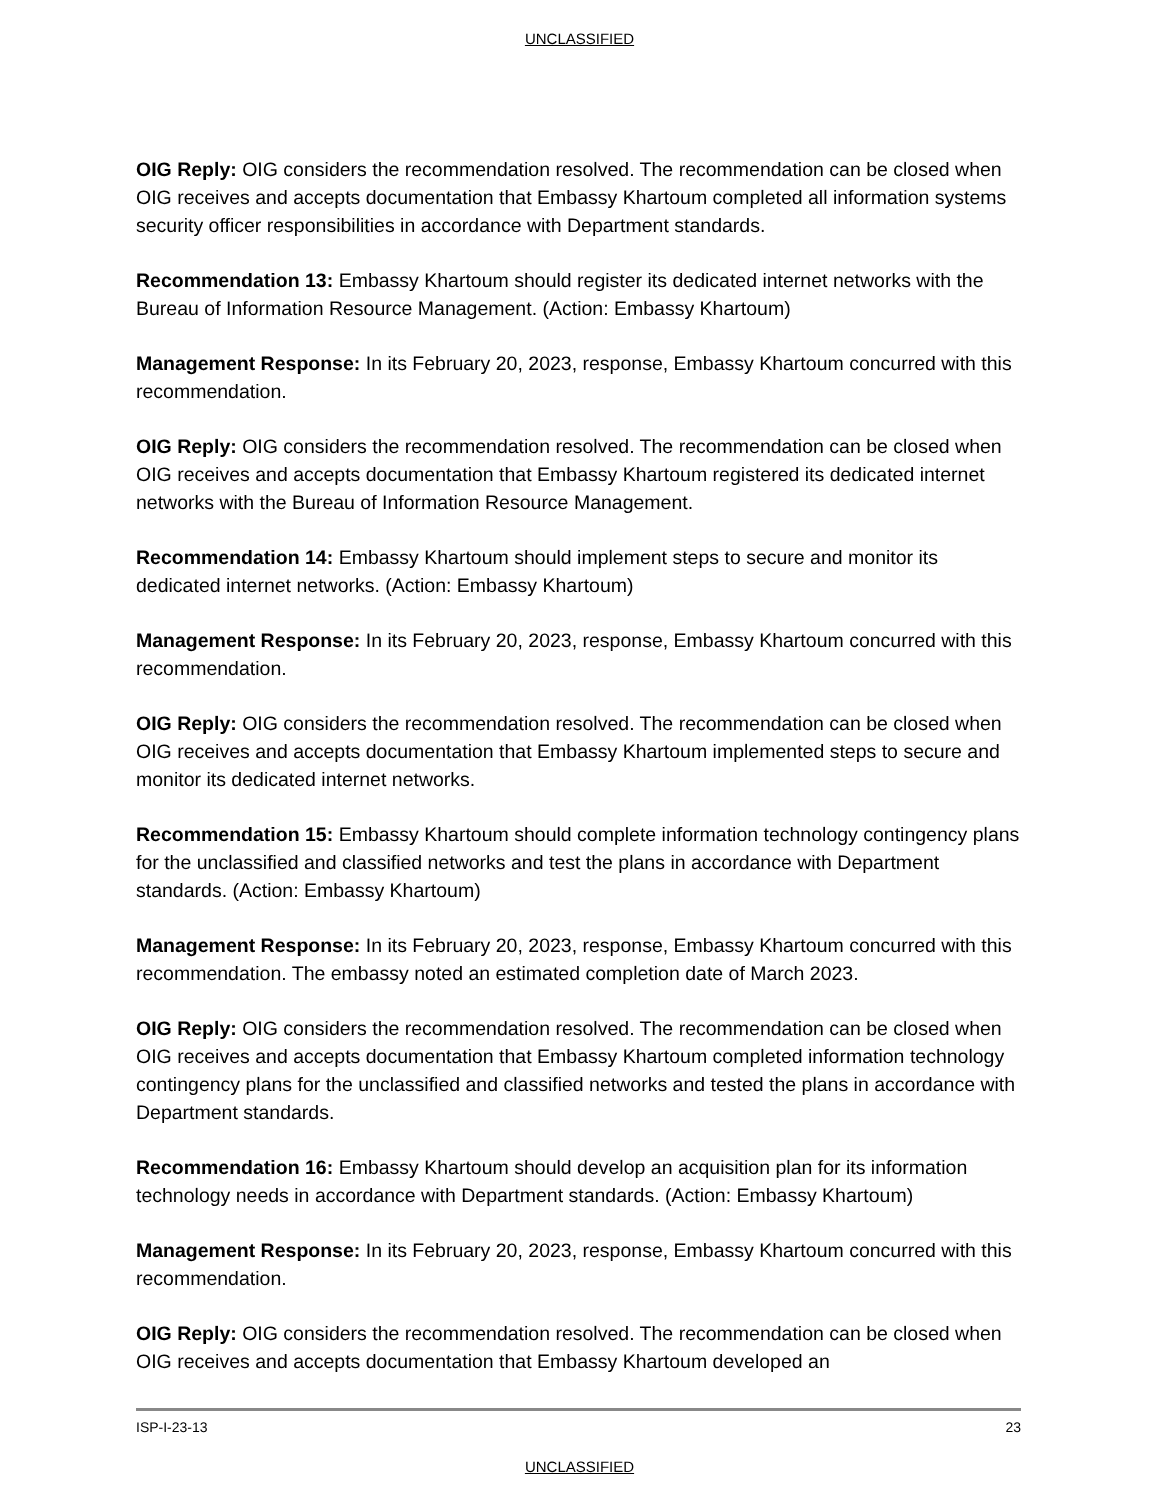UNCLASSIFIED
OIG Reply: OIG considers the recommendation resolved. The recommendation can be closed when OIG receives and accepts documentation that Embassy Khartoum completed all information systems security officer responsibilities in accordance with Department standards.
Recommendation 13: Embassy Khartoum should register its dedicated internet networks with the Bureau of Information Resource Management. (Action: Embassy Khartoum)
Management Response: In its February 20, 2023, response, Embassy Khartoum concurred with this recommendation.
OIG Reply: OIG considers the recommendation resolved. The recommendation can be closed when OIG receives and accepts documentation that Embassy Khartoum registered its dedicated internet networks with the Bureau of Information Resource Management.
Recommendation 14: Embassy Khartoum should implement steps to secure and monitor its dedicated internet networks. (Action: Embassy Khartoum)
Management Response: In its February 20, 2023, response, Embassy Khartoum concurred with this recommendation.
OIG Reply: OIG considers the recommendation resolved. The recommendation can be closed when OIG receives and accepts documentation that Embassy Khartoum implemented steps to secure and monitor its dedicated internet networks.
Recommendation 15: Embassy Khartoum should complete information technology contingency plans for the unclassified and classified networks and test the plans in accordance with Department standards. (Action: Embassy Khartoum)
Management Response: In its February 20, 2023, response, Embassy Khartoum concurred with this recommendation. The embassy noted an estimated completion date of March 2023.
OIG Reply: OIG considers the recommendation resolved. The recommendation can be closed when OIG receives and accepts documentation that Embassy Khartoum completed information technology contingency plans for the unclassified and classified networks and tested the plans in accordance with Department standards.
Recommendation 16: Embassy Khartoum should develop an acquisition plan for its information technology needs in accordance with Department standards. (Action: Embassy Khartoum)
Management Response: In its February 20, 2023, response, Embassy Khartoum concurred with this recommendation.
OIG Reply: OIG considers the recommendation resolved. The recommendation can be closed when OIG receives and accepts documentation that Embassy Khartoum developed an
ISP-I-23-13 23
UNCLASSIFIED